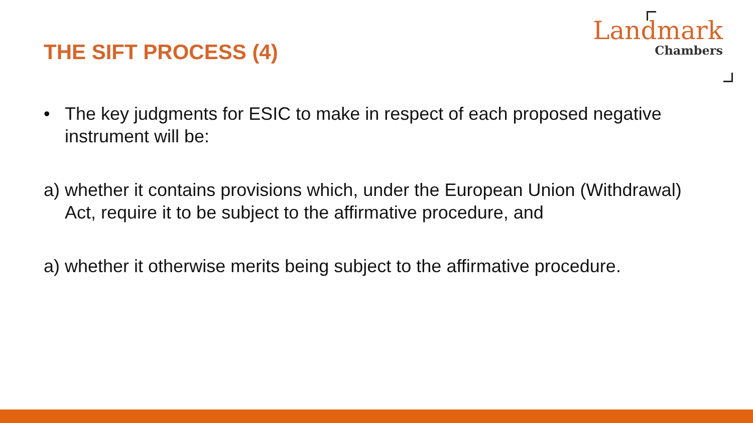THE SIFT PROCESS (4)
Landmark
Chambers
• The key judgments for ESIC to make in respect of each proposed negative instrument will be:
a) whether it contains provisions which, under the European Union (Withdrawal) Act, require it to be subject to the affirmative procedure, and
a) whether it otherwise merits being subject to the affirmative procedure.